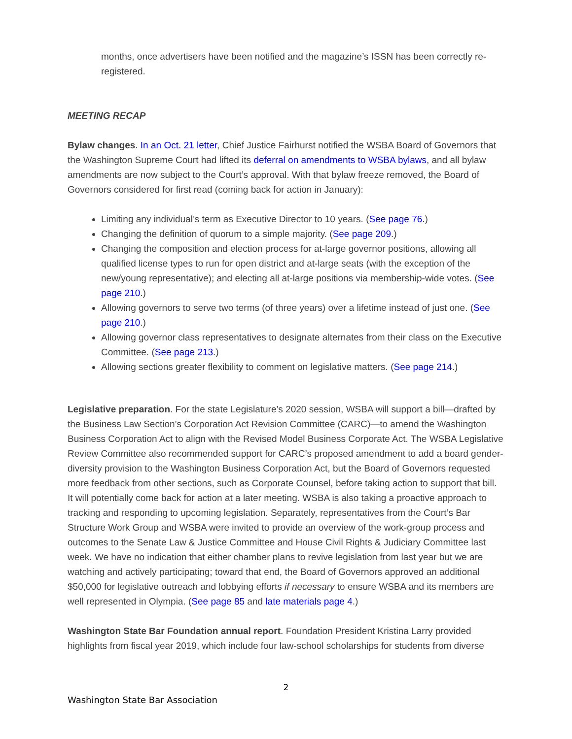months, once advertisers have been notified and the magazine’s ISSN has been correctly re-registered.
MEETING RECAP
Bylaw changes. In an Oct. 21 letter, Chief Justice Fairhurst notified the WSBA Board of Governors that the Washington Supreme Court had lifted its deferral on amendments to WSBA bylaws, and all bylaw amendments are now subject to the Court’s approval. With that bylaw freeze removed, the Board of Governors considered for first read (coming back for action in January):
Limiting any individual’s term as Executive Director to 10 years. (See page 76.)
Changing the definition of quorum to a simple majority. (See page 209.)
Changing the composition and election process for at-large governor positions, allowing all qualified license types to run for open district and at-large seats (with the exception of the new/young representative); and electing all at-large positions via membership-wide votes. (See page 210.)
Allowing governors to serve two terms (of three years) over a lifetime instead of just one. (See page 210.)
Allowing governor class representatives to designate alternates from their class on the Executive Committee. (See page 213.)
Allowing sections greater flexibility to comment on legislative matters. (See page 214.)
Legislative preparation. For the state Legislature’s 2020 session, WSBA will support a bill—drafted by the Business Law Section’s Corporation Act Revision Committee (CARC)—to amend the Washington Business Corporation Act to align with the Revised Model Business Corporate Act. The WSBA Legislative Review Committee also recommended support for CARC’s proposed amendment to add a board gender-diversity provision to the Washington Business Corporation Act, but the Board of Governors requested more feedback from other sections, such as Corporate Counsel, before taking action to support that bill. It will potentially come back for action at a later meeting. WSBA is also taking a proactive approach to tracking and responding to upcoming legislation. Separately, representatives from the Court’s Bar Structure Work Group and WSBA were invited to provide an overview of the work-group process and outcomes to the Senate Law & Justice Committee and House Civil Rights & Judiciary Committee last week. We have no indication that either chamber plans to revive legislation from last year but we are watching and actively participating; toward that end, the Board of Governors approved an additional $50,000 for legislative outreach and lobbying efforts if necessary to ensure WSBA and its members are well represented in Olympia. (See page 85 and late materials page 4.)
Washington State Bar Foundation annual report. Foundation President Kristina Larry provided highlights from fiscal year 2019, which include four law-school scholarships for students from diverse
2
Washington State Bar Association